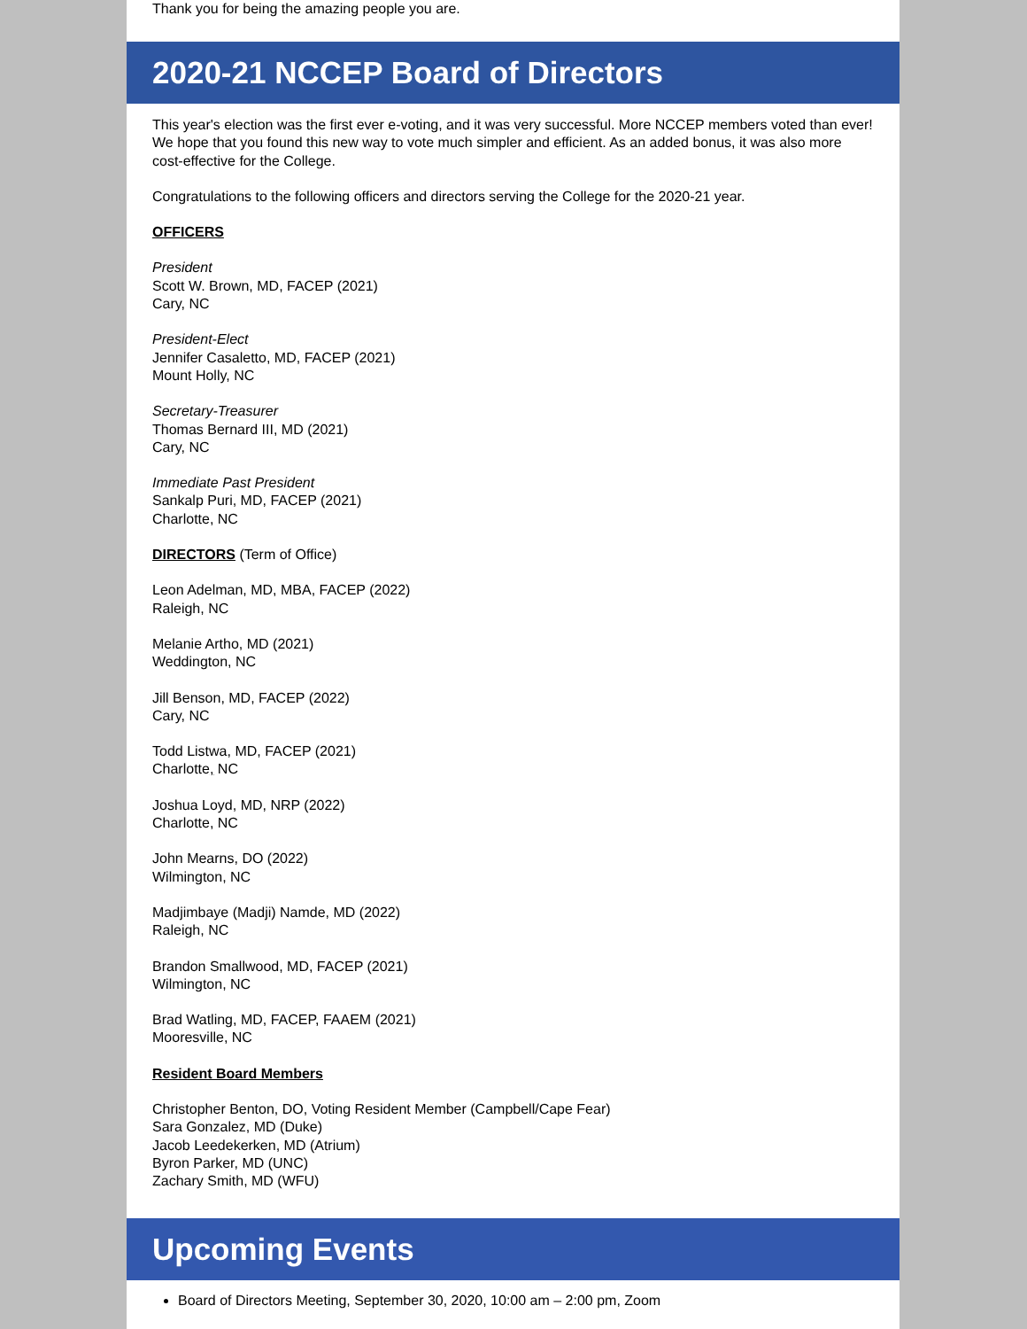Thank you for being the amazing people you are.
2020-21 NCCEP Board of Directors
This year's election was the first ever e-voting, and it was very successful. More NCCEP members voted than ever! We hope that you found this new way to vote much simpler and efficient. As an added bonus, it was also more cost-effective for the College.
Congratulations to the following officers and directors serving the College for the 2020-21 year.
OFFICERS
President
Scott W. Brown, MD, FACEP (2021)
Cary, NC
President-Elect
Jennifer Casaletto, MD, FACEP (2021)
Mount Holly, NC
Secretary-Treasurer
Thomas Bernard III, MD (2021)
Cary, NC
Immediate Past President
Sankalp Puri, MD, FACEP (2021)
Charlotte, NC
DIRECTORS (Term of Office)
Leon Adelman, MD, MBA, FACEP (2022)
Raleigh, NC
Melanie Artho, MD (2021)
Weddington, NC
Jill Benson, MD, FACEP (2022)
Cary, NC
Todd Listwa, MD, FACEP (2021)
Charlotte, NC
Joshua Loyd, MD, NRP (2022)
Charlotte, NC
John Mearns, DO (2022)
Wilmington, NC
Madjimbaye (Madji) Namde, MD (2022)
Raleigh, NC
Brandon Smallwood, MD, FACEP (2021)
Wilmington, NC
Brad Watling, MD, FACEP, FAAEM (2021)
Mooresville, NC
Resident Board Members
Christopher Benton, DO, Voting Resident Member (Campbell/Cape Fear)
Sara Gonzalez, MD (Duke)
Jacob Leedekerken, MD (Atrium)
Byron Parker, MD (UNC)
Zachary Smith, MD (WFU)
Upcoming Events
Board of Directors Meeting, September 30, 2020, 10:00 am – 2:00 pm, Zoom